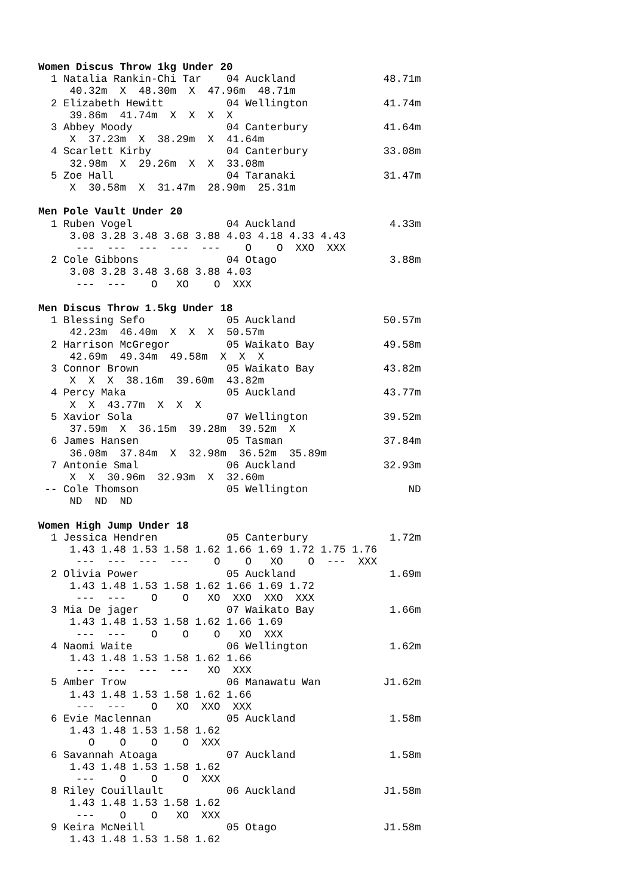Women Discus Throw 1kg Under 20
  1 Natalia Rankin-Chi Tar    04 Auckland              48.71m
     40.32m  X  48.30m  X  47.96m  48.71m
  2 Elizabeth Hewitt          04 Wellington            41.74m
     39.86m  41.74m  X  X  X  X
  3 Abbey Moody               04 Canterbury            41.64m
     X  37.23m  X  38.29m  X  41.64m
  4 Scarlett Kirby            04 Canterbury            33.08m
     32.98m  X  29.26m  X  X  33.08m
  5 Zoe Hall                  04 Taranaki              31.47m
     X  30.58m  X  31.47m  28.90m  25.31m

Men Pole Vault Under 20
  1 Ruben Vogel               04 Auckland               4.33m
     3.08 3.28 3.48 3.68 3.88 4.03 4.18 4.33 4.43
      ---  ---  ---  ---  ---    O    O  XXO  XXX
  2 Cole Gibbons              04 Otago                  3.88m
     3.08 3.28 3.48 3.68 3.88 4.03
      ---  ---    O   XO    O  XXX

Men Discus Throw 1.5kg Under 18
  1 Blessing Sefo             05 Auckland              50.57m
     42.23m  46.40m  X  X  X  50.57m
  2 Harrison McGregor         05 Waikato Bay           49.58m
     42.69m  49.34m  49.58m  X  X  X
  3 Connor Brown              05 Waikato Bay           43.82m
     X  X  X  38.16m  39.60m  43.82m
  4 Percy Maka                05 Auckland              43.77m
     X  X  43.77m  X  X  X
  5 Xavior Sola               07 Wellington            39.52m
     37.59m  X  36.15m  39.28m  39.52m  X
  6 James Hansen              05 Tasman                37.84m
     36.08m  37.84m  X  32.98m  36.52m  35.89m
  7 Antonie Smal              06 Auckland              32.93m
     X  X  30.96m  32.93m  X  32.60m
 -- Cole Thomson              05 Wellington                ND
     ND  ND  ND

Women High Jump Under 18
  1 Jessica Hendren           05 Canterbury             1.72m
     1.43 1.48 1.53 1.58 1.62 1.66 1.69 1.72 1.75 1.76
      ---  ---  ---  ---    O    O   XO    O  ---  XXX
  2 Olivia Power              05 Auckland               1.69m
     1.43 1.48 1.53 1.58 1.62 1.66 1.69 1.72
      ---  ---    O    O   XO  XXO  XXO  XXX
  3 Mia De jager              07 Waikato Bay            1.66m
     1.43 1.48 1.53 1.58 1.62 1.66 1.69
      ---  ---    O    O    O   XO  XXX
  4 Naomi Waite               06 Wellington             1.62m
     1.43 1.48 1.53 1.58 1.62 1.66
      ---  ---  ---  ---   XO  XXX
  5 Amber Trow                06 Manawatu Wan          J1.62m
     1.43 1.48 1.53 1.58 1.62 1.66
      ---  ---    O   XO  XXO  XXX
  6 Evie Maclennan            05 Auckland               1.58m
     1.43 1.48 1.53 1.58 1.62
        O    O    O    O  XXX
  6 Savannah Atoaga           07 Auckland               1.58m
     1.43 1.48 1.53 1.58 1.62
      ---    O    O    O  XXX
  8 Riley Couillault          06 Auckland              J1.58m
     1.43 1.48 1.53 1.58 1.62
      ---    O    O   XO  XXX
  9 Keira McNeill             05 Otago                 J1.58m
     1.43 1.48 1.53 1.58 1.62